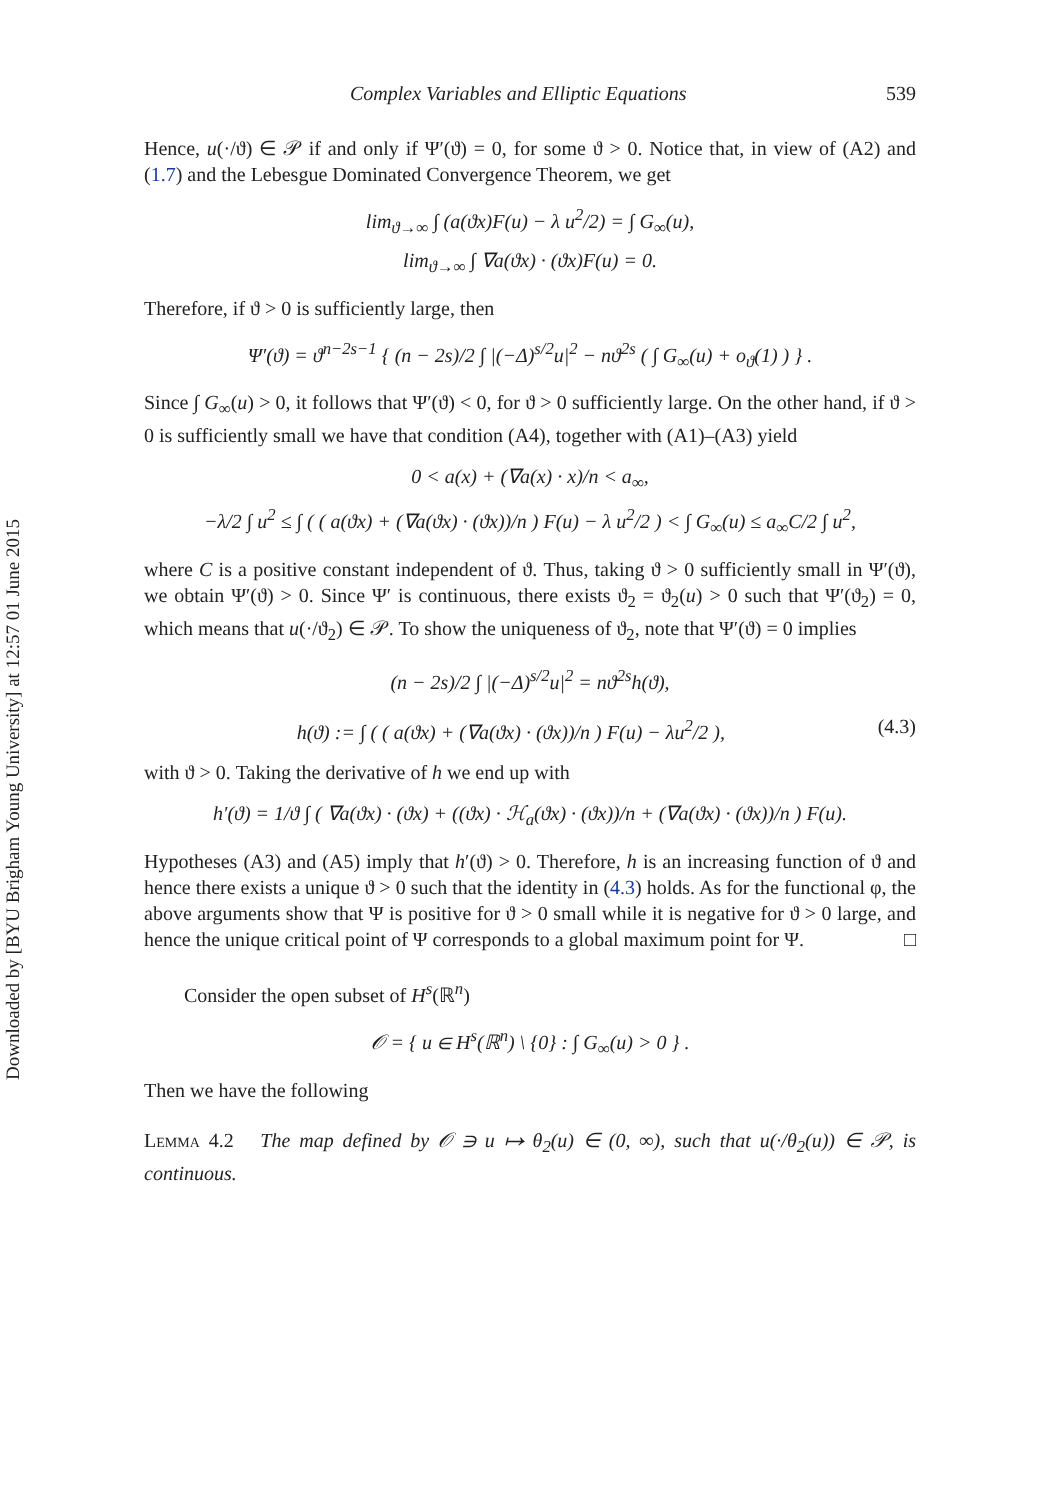Downloaded by [BYU Brigham Young University] at 12:57 01 June 2015
Complex Variables and Elliptic Equations 539
Hence, u(·/ϑ) ∈ 𝒫 if and only if Ψ′(ϑ) = 0, for some ϑ > 0. Notice that, in view of (A2) and (1.7) and the Lebesgue Dominated Convergence Theorem, we get
lim<sub>ϑ→∞</sub> ∫ (a(ϑx)F(u) − λ u<sup>2</sup>/2) = ∫ G<sub>∞</sub>(u),
lim<sub>ϑ→∞</sub> ∫ ∇a(ϑx) · (ϑx)F(u) = 0.
Therefore, if ϑ > 0 is sufficiently large, then
Ψ′(ϑ) = ϑ<sup>n−2s−1</sup> { (n − 2s)/2 ∫ |(−Δ)<sup>s/2</sup>u|<sup>2</sup> − nϑ<sup>2s</sup> ( ∫ G<sub>∞</sub>(u) + o<sub>ϑ</sub>(1) ) } .
Since ∫ G<sub>∞</sub>(u) > 0, it follows that Ψ′(ϑ) < 0, for ϑ > 0 sufficiently large. On the other hand, if ϑ > 0 is sufficiently small we have that condition (A4), together with (A1)–(A3) yield
0 < a(x) + (∇a(x) · x)/n < a<sub>∞</sub>,
−λ/2 ∫ u<sup>2</sup> ≤ ∫ ( ( a(ϑx) + (∇a(ϑx) · (ϑx))/n ) F(u) − λ u<sup>2</sup>/2 ) < ∫ G<sub>∞</sub>(u) ≤ a<sub>∞</sub>C/2 ∫ u<sup>2</sup>,
where C is a positive constant independent of ϑ. Thus, taking ϑ > 0 sufficiently small in Ψ′(ϑ), we obtain Ψ′(ϑ) > 0. Since Ψ′ is continuous, there exists ϑ<sub>2</sub> = ϑ<sub>2</sub>(u) > 0 such that Ψ′(ϑ<sub>2</sub>) = 0, which means that u(·/ϑ<sub>2</sub>) ∈ 𝒫. To show the uniqueness of ϑ<sub>2</sub>, note that Ψ′(ϑ) = 0 implies
(n − 2s)/2 ∫ |(−Δ)<sup>s/2</sup>u|<sup>2</sup> = nϑ<sup>2s</sup>h(ϑ),
h(ϑ) := ∫ ( ( a(ϑx) + (∇a(ϑx) · (ϑx))/n ) F(u) − λu<sup>2</sup>/2 ), (4.3)
with ϑ > 0. Taking the derivative of h we end up with
h′(ϑ) = 1/ϑ ∫ ( ∇a(ϑx) · (ϑx) + ((ϑx) · ℋ<sub>a</sub>(ϑx) · (ϑx))/n + (∇a(ϑx) · (ϑx))/n ) F(u).
Hypotheses (A3) and (A5) imply that h′(ϑ) > 0. Therefore, h is an increasing function of ϑ and hence there exists a unique ϑ > 0 such that the identity in (4.3) holds. As for the functional φ, the above arguments show that Ψ is positive for ϑ > 0 small while it is negative for ϑ > 0 large, and hence the unique critical point of Ψ corresponds to a global maximum point for Ψ. □
Consider the open subset of H<sup>s</sup>(ℝ<sup>n</sup>)
𝒪 = { u ∈ H<sup>s</sup>(ℝ<sup>n</sup>) \ {0} : ∫ G<sub>∞</sub>(u) > 0 } .
Then we have the following
Lemma 4.2 The map defined by 𝒪 ∋ u ↦ θ<sub>2</sub>(u) ∈ (0, ∞), such that u(·/θ<sub>2</sub>(u)) ∈ 𝒫, is continuous.